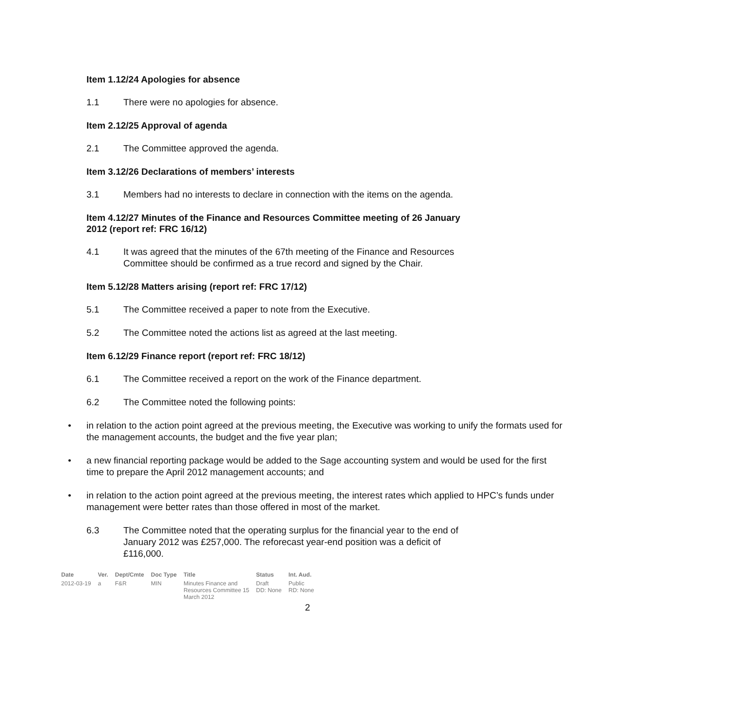Item 1.12/24 Apologies for absence
1.1 There were no apologies for absence.
Item 2.12/25 Approval of agenda
2.1 The Committee approved the agenda.
Item 3.12/26 Declarations of members’ interests
3.1 Members had no interests to declare in connection with the items on the agenda.
Item 4.12/27 Minutes of the Finance and Resources Committee meeting of 26 January 2012 (report ref: FRC 16/12)
4.1 It was agreed that the minutes of the 67th meeting of the Finance and Resources Committee should be confirmed as a true record and signed by the Chair.
Item 5.12/28 Matters arising (report ref: FRC 17/12)
5.1 The Committee received a paper to note from the Executive.
5.2 The Committee noted the actions list as agreed at the last meeting.
Item 6.12/29 Finance report (report ref: FRC 18/12)
6.1 The Committee received a report on the work of the Finance department.
6.2 The Committee noted the following points:
• in relation to the action point agreed at the previous meeting, the Executive was working to unify the formats used for the management accounts, the budget and the five year plan;
• a new financial reporting package would be added to the Sage accounting system and would be used for the first time to prepare the April 2012 management accounts; and
• in relation to the action point agreed at the previous meeting, the interest rates which applied to HPC’s funds under management were better rates than those offered in most of the market.
6.3 The Committee noted that the operating surplus for the financial year to the end of January 2012 was £257,000. The reforecast year-end position was a deficit of £116,000.
| Date | Ver. | Dept/Cmte | Doc Type | Title | Status | Int. Aud. |
| --- | --- | --- | --- | --- | --- | --- |
| 2012-03-19 | a | F&R | MIN | Minutes Finance and Resources Committee 15 March 2012 | Draft DD: None | Public RD: None |
2